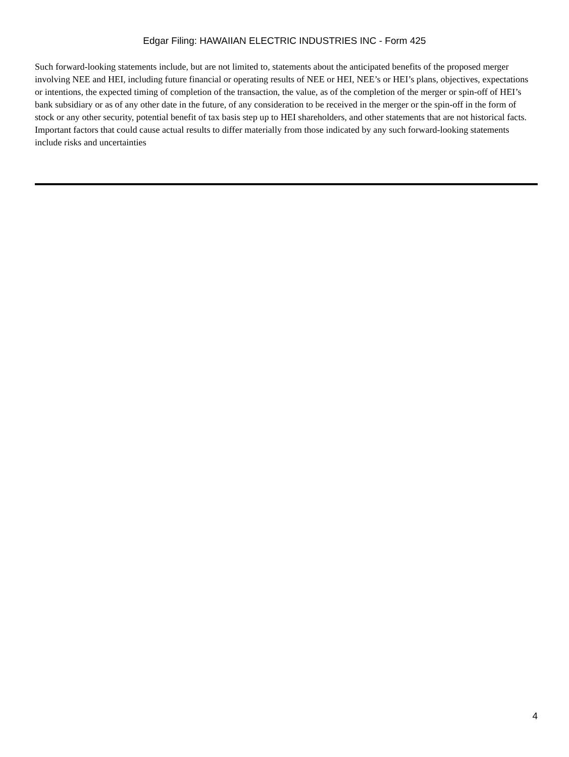Edgar Filing: HAWAIIAN ELECTRIC INDUSTRIES INC - Form 425
Such forward-looking statements include, but are not limited to, statements about the anticipated benefits of the proposed merger involving NEE and HEI, including future financial or operating results of NEE or HEI, NEE’s or HEI’s plans, objectives, expectations or intentions, the expected timing of completion of the transaction, the value, as of the completion of the merger or spin-off of HEI’s bank subsidiary or as of any other date in the future, of any consideration to be received in the merger or the spin-off in the form of stock or any other security, potential benefit of tax basis step up to HEI shareholders, and other statements that are not historical facts. Important factors that could cause actual results to differ materially from those indicated by any such forward-looking statements include risks and uncertainties
4